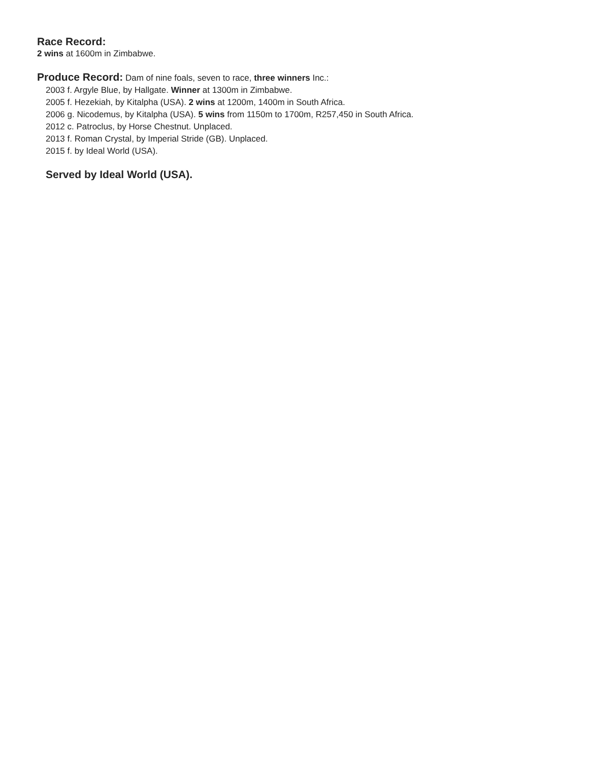Race Record:
2 wins at 1600m in Zimbabwe.
Produce Record: Dam of nine foals, seven to race, three winners Inc.:
2003 f. Argyle Blue, by Hallgate. Winner at 1300m in Zimbabwe.
2005 f. Hezekiah, by Kitalpha (USA). 2 wins at 1200m, 1400m in South Africa.
2006 g. Nicodemus, by Kitalpha (USA). 5 wins from 1150m to 1700m, R257,450 in South Africa.
2012 c. Patroclus, by Horse Chestnut. Unplaced.
2013 f. Roman Crystal, by Imperial Stride (GB). Unplaced.
2015 f. by Ideal World (USA).
Served by Ideal World (USA).